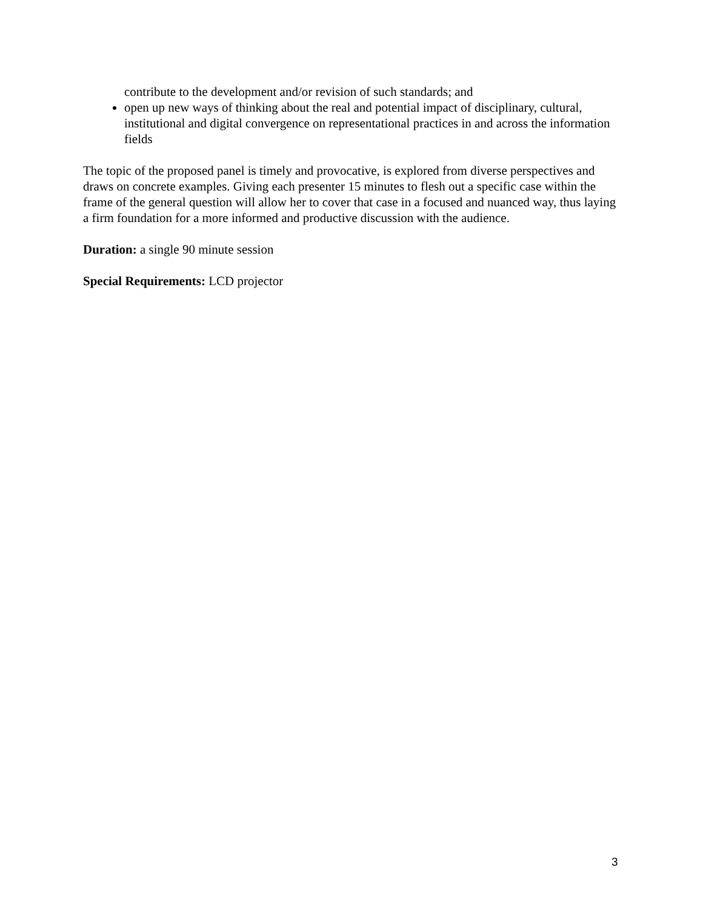contribute to the development and/or revision of such standards; and
open up new ways of thinking about the real and potential impact of disciplinary, cultural, institutional and digital convergence on representational practices in and across the information fields
The topic of the proposed panel is timely and provocative, is explored from diverse perspectives and draws on concrete examples. Giving each presenter 15 minutes to flesh out a specific case within the frame of the general question will allow her to cover that case in a focused and nuanced way, thus laying a firm foundation for a more informed and productive discussion with the audience.
Duration: a single 90 minute session
Special Requirements: LCD projector
3